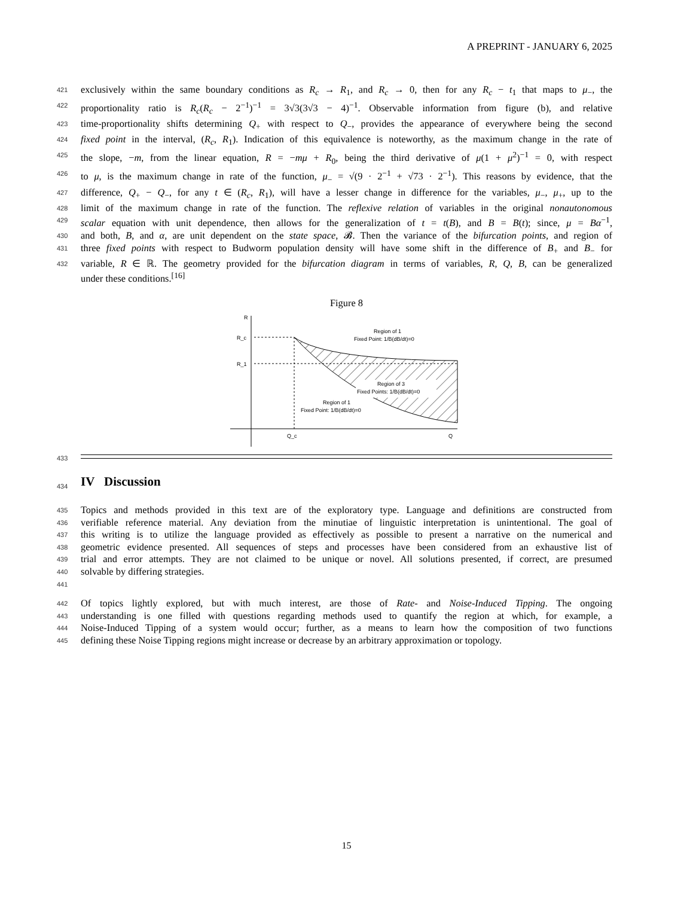A PREPRINT - JANUARY 6, 2025
421 exclusively within the same boundary conditions as R<sub>c</sub> → R<sub>1</sub>, and R<sub>c</sub> → 0, then for any R<sub>c</sub> − t<sub>1</sub> that maps to μ<sub>−</sub>, the
422 proportionality ratio is R<sub>c</sub>(R<sub>c</sub> − 2<sup>−1</sup>)<sup>−1</sup> = 3√3(3√3 − 4)<sup>−1</sup>. Observable information from figure (b), and relative
423 time-proportionality shifts determining Q<sub>+</sub> with respect to Q<sub>−</sub>, provides the appearance of everywhere being the second
424 fixed point in the interval, (R<sub>c</sub>, R<sub>1</sub>). Indication of this equivalence is noteworthy, as the maximum change in the rate of
425 the slope, −m, from the linear equation, R = −mμ + R<sub>0</sub>, being the third derivative of μ(1 + μ<sup>2</sup>)<sup>−1</sup> = 0, with respect
426 to μ, is the maximum change in rate of the function, μ<sub>−</sub> = √(9 · 2<sup>−1</sup> + √73 · 2<sup>−1</sup>). This reasons by evidence, that the
427 difference, Q<sub>+</sub> − Q<sub>−</sub>, for any t ∈ (R<sub>c</sub>, R<sub>1</sub>), will have a lesser change in difference for the variables, μ<sub>−</sub>, μ<sub>+</sub>, up to the
428 limit of the maximum change in rate of the function. The reflexive relation of variables in the original nonautonomous
429 scalar equation with unit dependence, then allows for the generalization of t = t(B), and B = B(t); since, μ = Bα<sup>−1</sup>,
430 and both, B, and α, are unit dependent on the state space, 𝓑. Then the variance of the bifurcation points, and region of
431 three fixed points with respect to Budworm population density will have some shift in the difference of B<sub>+</sub> and B<sub>−</sub> for
432 variable, R ∈ ℝ. The geometry provided for the bifurcation diagram in terms of variables, R, Q, B, can be generalized
under these conditions.<sup>[16]</sup>
Figure 8
R
R_c
R_1
Region of 1
Fixed Point: 1/B(dB/dt)=0
Region of 3
Fixed Points: 1/B(dB/dt)=0
Region of 1
Fixed Point: 1/B(dB/dt)=0
Q_c
Q
433
434
IV Discussion
435 Topics and methods provided in this text are of the exploratory type. Language and definitions are constructed from
436 verifiable reference material. Any deviation from the minutiae of linguistic interpretation is unintentional. The goal of
437 this writing is to utilize the language provided as effectively as possible to present a narrative on the numerical and
438 geometric evidence presented. All sequences of steps and processes have been considered from an exhaustive list of
439 trial and error attempts. They are not claimed to be unique or novel. All solutions presented, if correct, are presumed
440 solvable by differing strategies.
441
442 Of topics lightly explored, but with much interest, are those of Rate- and Noise-Induced Tipping. The ongoing
443 understanding is one filled with questions regarding methods used to quantify the region at which, for example, a
444 Noise-Induced Tipping of a system would occur; further, as a means to learn how the composition of two functions
445 defining these Noise Tipping regions might increase or decrease by an arbitrary approximation or topology.
15